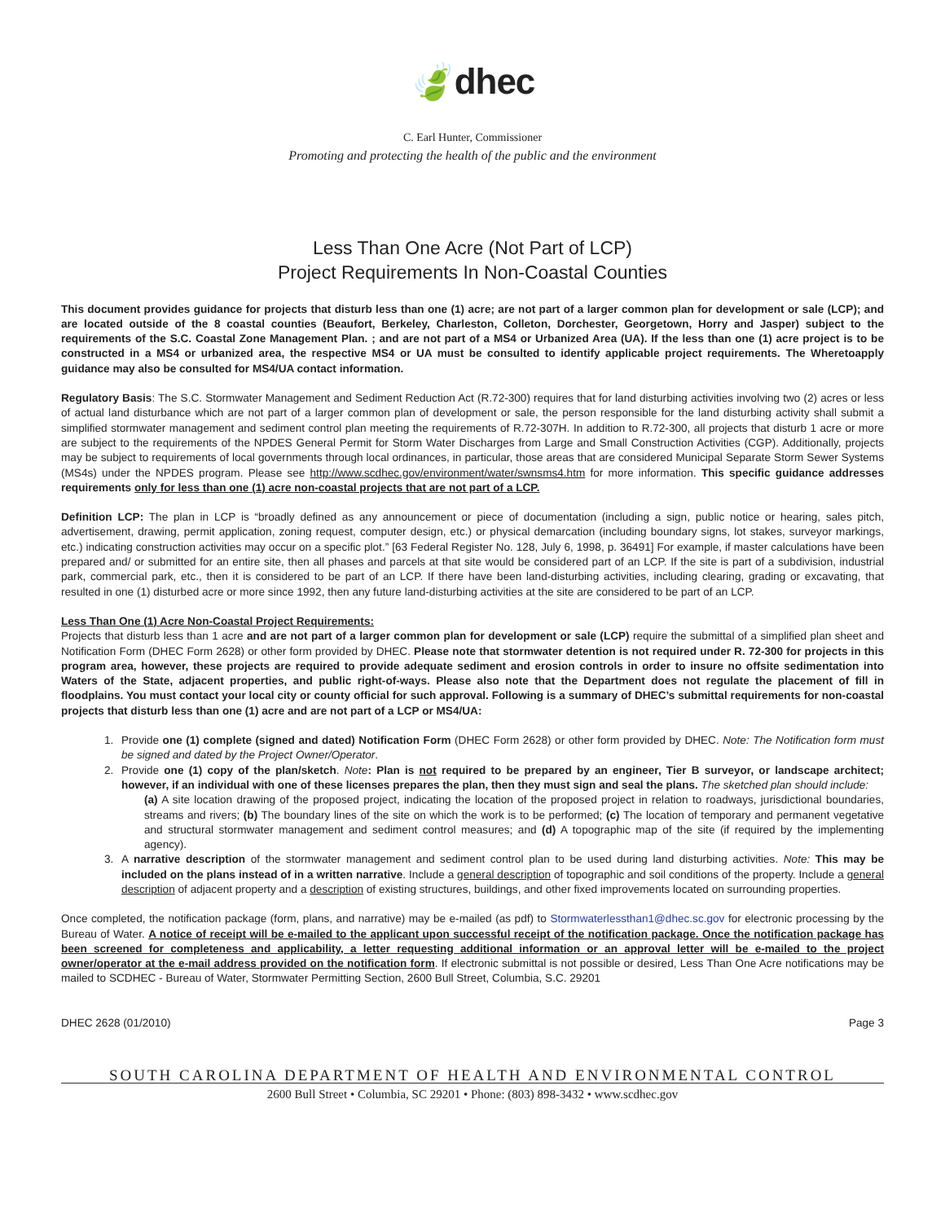🍃dhec
C. Earl Hunter, Commissioner
Promoting and protecting the health of the public and the environment
Less Than One Acre (Not Part of LCP)
Project Requirements In Non-Coastal Counties
This document provides guidance for projects that disturb less than one (1) acre; are not part of a larger common plan for development or sale (LCP); and are located outside of the 8 coastal counties (Beaufort, Berkeley, Charleston, Colleton, Dorchester, Georgetown, Horry and Jasper) subject to the requirements of the S.C. Coastal Zone Management Plan. ; and are not part of a MS4 or Urbanized Area (UA). If the less than one (1) acre project is to be constructed in a MS4 or urbanized area, the respective MS4 or UA must be consulted to identify applicable project requirements. The Wheretoapply guidance may also be consulted for MS4/UA contact information.
Regulatory Basis: The S.C. Stormwater Management and Sediment Reduction Act (R.72-300) requires that for land disturbing activities involving two (2) acres or less of actual land disturbance which are not part of a larger common plan of development or sale, the person responsible for the land disturbing activity shall submit a simplified stormwater management and sediment control plan meeting the requirements of R.72-307H. In addition to R.72-300, all projects that disturb 1 acre or more are subject to the requirements of the NPDES General Permit for Storm Water Discharges from Large and Small Construction Activities (CGP). Additionally, projects may be subject to requirements of local governments through local ordinances, in particular, those areas that are considered Municipal Separate Storm Sewer Systems (MS4s) under the NPDES program. Please see http://www.scdhec.gov/environment/water/swnsms4.htm for more information. This specific guidance addresses requirements only for less than one (1) acre non-coastal projects that are not part of a LCP.
Definition LCP: The plan in LCP is “broadly defined as any announcement or piece of documentation (including a sign, public notice or hearing, sales pitch, advertisement, drawing, permit application, zoning request, computer design, etc.) or physical demarcation (including boundary signs, lot stakes, surveyor markings, etc.) indicating construction activities may occur on a specific plot.” [63 Federal Register No. 128, July 6, 1998, p. 36491] For example, if master calculations have been prepared and/ or submitted for an entire site, then all phases and parcels at that site would be considered part of an LCP. If the site is part of a subdivision, industrial park, commercial park, etc., then it is considered to be part of an LCP. If there have been land-disturbing activities, including clearing, grading or excavating, that resulted in one (1) disturbed acre or more since 1992, then any future land-disturbing activities at the site are considered to be part of an LCP.
Less Than One (1) Acre Non-Coastal Project Requirements:
Projects that disturb less than 1 acre and are not part of a larger common plan for development or sale (LCP) require the submittal of a simplified plan sheet and Notification Form (DHEC Form 2628) or other form provided by DHEC. Please note that stormwater detention is not required under R. 72-300 for projects in this program area, however, these projects are required to provide adequate sediment and erosion controls in order to insure no offsite sedimentation into Waters of the State, adjacent properties, and public right-of-ways. Please also note that the Department does not regulate the placement of fill in floodplains. You must contact your local city or county official for such approval. Following is a summary of DHEC’s submittal requirements for non-coastal projects that disturb less than one (1) acre and are not part of a LCP or MS4/UA:
1. Provide one (1) complete (signed and dated) Notification Form (DHEC Form 2628) or other form provided by DHEC. Note: The Notification form must be signed and dated by the Project Owner/Operator.
2. Provide one (1) copy of the plan/sketch. Note: Plan is not required to be prepared by an engineer, Tier B surveyor, or landscape architect; however, if an individual with one of these licenses prepares the plan, then they must sign and seal the plans. The sketched plan should include:
(a) A site location drawing of the proposed project, indicating the location of the proposed project in relation to roadways, jurisdictional boundaries, streams and rivers; (b) The boundary lines of the site on which the work is to be performed; (c) The location of temporary and permanent vegetative and structural stormwater management and sediment control measures; and (d) A topographic map of the site (if required by the implementing agency).
3. A narrative description of the stormwater management and sediment control plan to be used during land disturbing activities. Note: This may be included on the plans instead of in a written narrative. Include a general description of topographic and soil conditions of the property. Include a general description of adjacent property and a description of existing structures, buildings, and other fixed improvements located on surrounding properties.
Once completed, the notification package (form, plans, and narrative) may be e-mailed (as pdf) to Stormwaterlessthan1@dhec.sc.gov for electronic processing by the Bureau of Water. A notice of receipt will be e-mailed to the applicant upon successful receipt of the notification package. Once the notification package has been screened for completeness and applicability, a letter requesting additional information or an approval letter will be e-mailed to the project owner/operator at the e-mail address provided on the notification form. If electronic submittal is not possible or desired, Less Than One Acre notifications may be mailed to SCDHEC - Bureau of Water, Stormwater Permitting Section, 2600 Bull Street, Columbia, S.C. 29201
DHEC 2628 (01/2010) Page 3
SOUTH CAROLINA DEPARTMENT OF HEALTH AND ENVIRONMENTAL CONTROL
2600 Bull Street • Columbia, SC 29201 • Phone: (803) 898-3432 • www.scdhec.gov